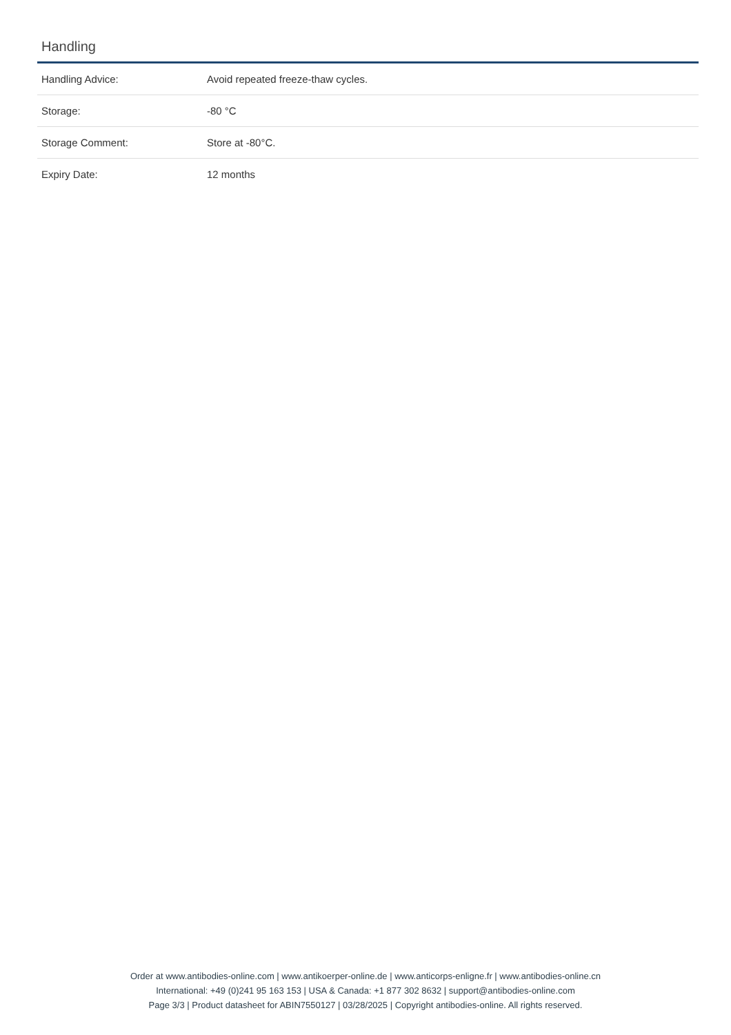Handling
| Handling Advice: | Avoid repeated freeze-thaw cycles. |
| Storage: | -80 °C |
| Storage Comment: | Store at -80°C. |
| Expiry Date: | 12 months |
Order at www.antibodies-online.com | www.antikoerper-online.de | www.anticorps-enligne.fr | www.antibodies-online.cn
International: +49 (0)241 95 163 153 | USA & Canada: +1 877 302 8632 | support@antibodies-online.com
Page 3/3 | Product datasheet for ABIN7550127 | 03/28/2025 | Copyright antibodies-online. All rights reserved.